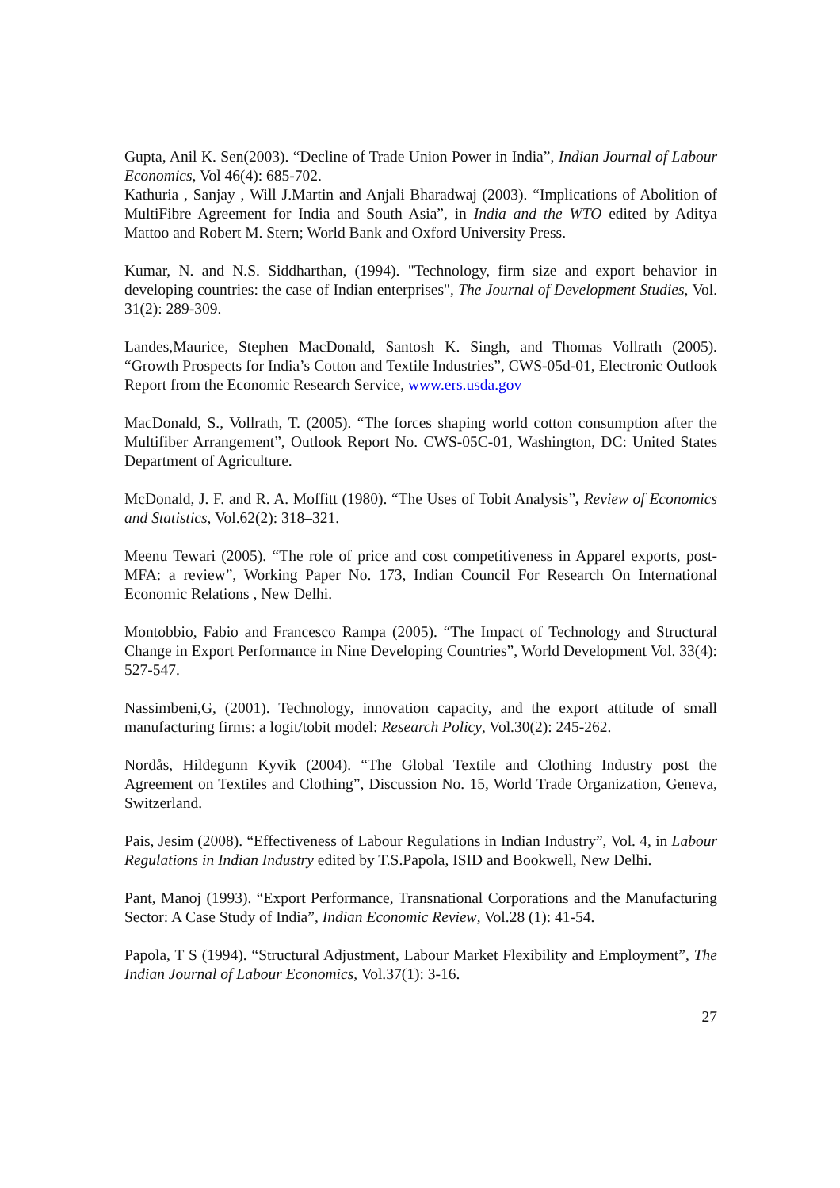Gupta, Anil K. Sen(2003). “Decline of Trade Union Power in India”, Indian Journal of Labour Economics, Vol 46(4): 685-702.
Kathuria , Sanjay , Will J.Martin and Anjali Bharadwaj (2003). “Implications of Abolition of MultiFibre Agreement for India and South Asia”, in India and the WTO edited by Aditya Mattoo and Robert M. Stern; World Bank and Oxford University Press.
Kumar, N. and N.S. Siddharthan, (1994). "Technology, firm size and export behavior in developing countries: the case of Indian enterprises", The Journal of Development Studies, Vol. 31(2): 289-309.
Landes,Maurice, Stephen MacDonald, Santosh K. Singh, and Thomas Vollrath (2005). “Growth Prospects for India’s Cotton and Textile Industries”, CWS-05d-01, Electronic Outlook Report from the Economic Research Service, www.ers.usda.gov
MacDonald, S., Vollrath, T. (2005). “The forces shaping world cotton consumption after the Multifiber Arrangement”, Outlook Report No. CWS-05C-01, Washington, DC: United States Department of Agriculture.
McDonald, J. F. and R. A. Moffitt (1980). “The Uses of Tobit Analysis”, Review of Economics and Statistics, Vol.62(2): 318–321.
Meenu Tewari (2005). “The role of price and cost competitiveness in Apparel exports, post-MFA: a review”, Working Paper No. 173, Indian Council For Research On International Economic Relations , New Delhi.
Montobbio, Fabio and Francesco Rampa (2005). “The Impact of Technology and Structural Change in Export Performance in Nine Developing Countries”, World Development Vol. 33(4): 527-547.
Nassimbeni,G, (2001). Technology, innovation capacity, and the export attitude of small manufacturing firms: a logit/tobit model: Research Policy, Vol.30(2): 245-262.
Nordås, Hildegunn Kyvik (2004). “The Global Textile and Clothing Industry post the Agreement on Textiles and Clothing”, Discussion No. 15, World Trade Organization, Geneva, Switzerland.
Pais, Jesim (2008). “Effectiveness of Labour Regulations in Indian Industry”, Vol. 4, in Labour Regulations in Indian Industry edited by T.S.Papola, ISID and Bookwell, New Delhi.
Pant, Manoj (1993). “Export Performance, Transnational Corporations and the Manufacturing Sector: A Case Study of India”, Indian Economic Review, Vol.28 (1): 41-54.
Papola, T S (1994). “Structural Adjustment, Labour Market Flexibility and Employment”, The Indian Journal of Labour Economics, Vol.37(1): 3-16.
27